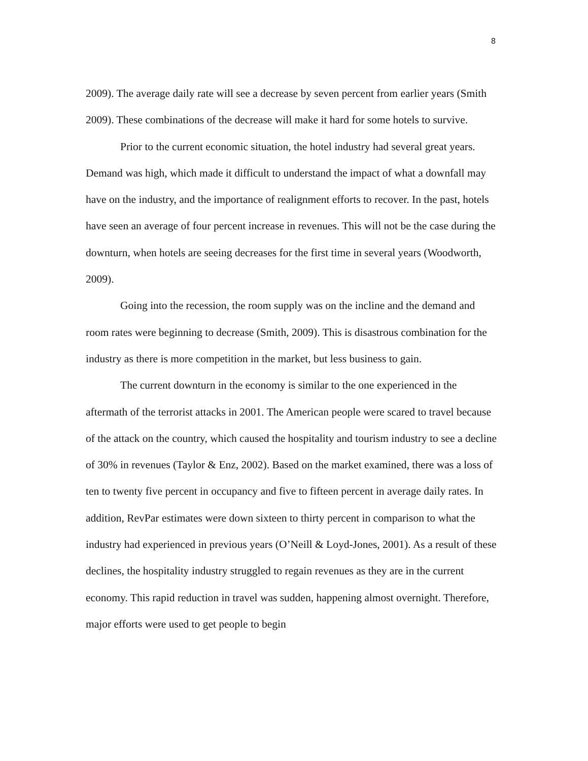8
2009). The average daily rate will see a decrease by seven percent from earlier years (Smith 2009). These combinations of the decrease will make it hard for some hotels to survive.
Prior to the current economic situation, the hotel industry had several great years. Demand was high, which made it difficult to understand the impact of what a downfall may have on the industry, and the importance of realignment efforts to recover. In the past, hotels have seen an average of four percent increase in revenues. This will not be the case during the downturn, when hotels are seeing decreases for the first time in several years (Woodworth, 2009).
Going into the recession, the room supply was on the incline and the demand and room rates were beginning to decrease (Smith, 2009). This is disastrous combination for the industry as there is more competition in the market, but less business to gain.
The current downturn in the economy is similar to the one experienced in the aftermath of the terrorist attacks in 2001. The American people were scared to travel because of the attack on the country, which caused the hospitality and tourism industry to see a decline of 30% in revenues (Taylor & Enz, 2002). Based on the market examined, there was a loss of ten to twenty five percent in occupancy and five to fifteen percent in average daily rates. In addition, RevPar estimates were down sixteen to thirty percent in comparison to what the industry had experienced in previous years (O’Neill & Loyd-Jones, 2001). As a result of these declines, the hospitality industry struggled to regain revenues as they are in the current economy. This rapid reduction in travel was sudden, happening almost overnight. Therefore, major efforts were used to get people to begin